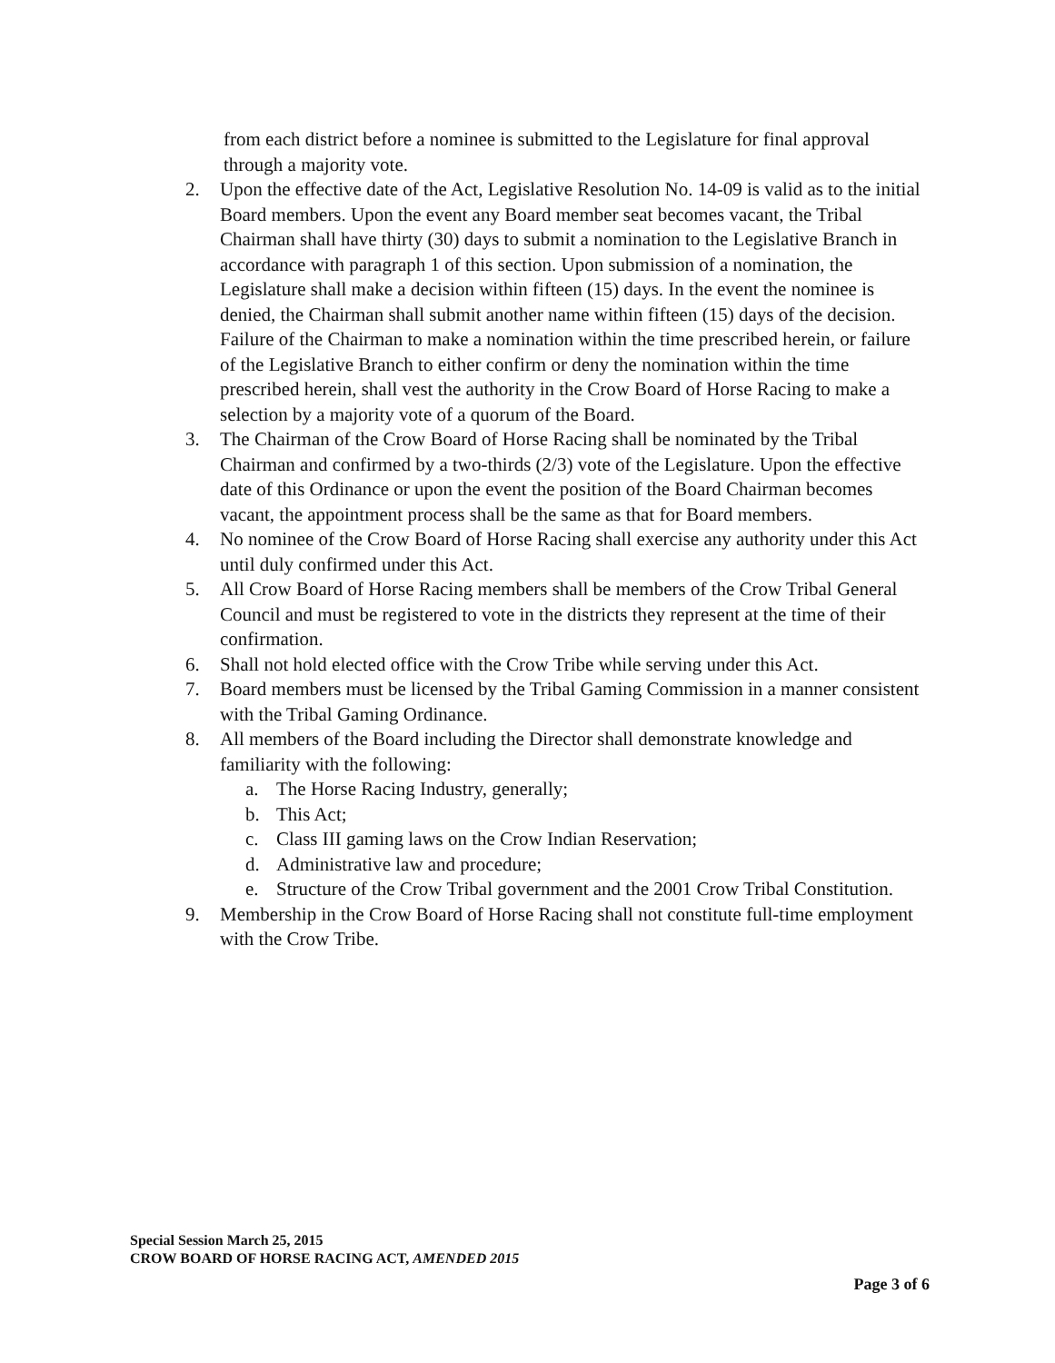from each district before a nominee is submitted to the Legislature for final approval through a majority vote.
2. Upon the effective date of the Act, Legislative Resolution No. 14-09 is valid as to the initial Board members. Upon the event any Board member seat becomes vacant, the Tribal Chairman shall have thirty (30) days to submit a nomination to the Legislative Branch in accordance with paragraph 1 of this section. Upon submission of a nomination, the Legislature shall make a decision within fifteen (15) days. In the event the nominee is denied, the Chairman shall submit another name within fifteen (15) days of the decision. Failure of the Chairman to make a nomination within the time prescribed herein, or failure of the Legislative Branch to either confirm or deny the nomination within the time prescribed herein, shall vest the authority in the Crow Board of Horse Racing to make a selection by a majority vote of a quorum of the Board.
3. The Chairman of the Crow Board of Horse Racing shall be nominated by the Tribal Chairman and confirmed by a two-thirds (2/3) vote of the Legislature. Upon the effective date of this Ordinance or upon the event the position of the Board Chairman becomes vacant, the appointment process shall be the same as that for Board members.
4. No nominee of the Crow Board of Horse Racing shall exercise any authority under this Act until duly confirmed under this Act.
5. All Crow Board of Horse Racing members shall be members of the Crow Tribal General Council and must be registered to vote in the districts they represent at the time of their confirmation.
6. Shall not hold elected office with the Crow Tribe while serving under this Act.
7. Board members must be licensed by the Tribal Gaming Commission in a manner consistent with the Tribal Gaming Ordinance.
8. All members of the Board including the Director shall demonstrate knowledge and familiarity with the following:
a. The Horse Racing Industry, generally;
b. This Act;
c. Class III gaming laws on the Crow Indian Reservation;
d. Administrative law and procedure;
e. Structure of the Crow Tribal government and the 2001 Crow Tribal Constitution.
9. Membership in the Crow Board of Horse Racing shall not constitute full-time employment with the Crow Tribe.
Special Session March 25, 2015
CROW BOARD OF HORSE RACING ACT, AMENDED 2015
Page 3 of 6